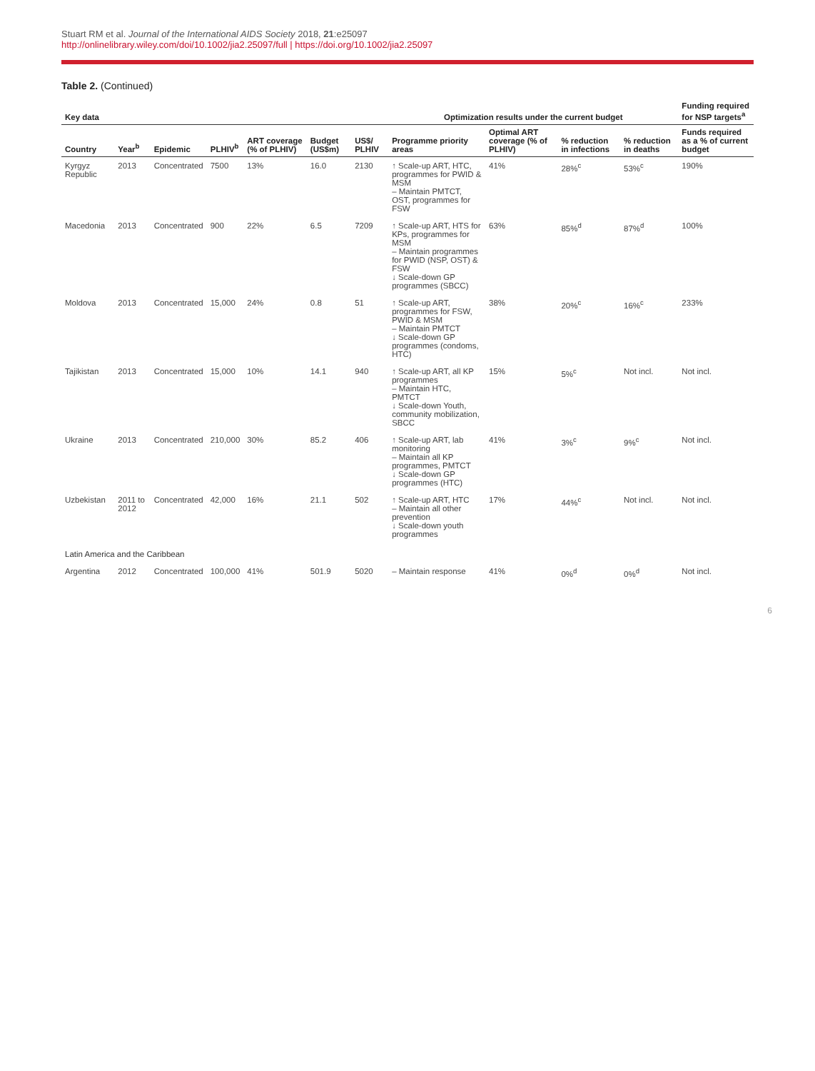Stuart RM et al. Journal of the International AIDS Society 2018, 21:e25097
http://onlinelibrary.wiley.com/doi/10.1002/jia2.25097/full | https://doi.org/10.1002/jia2.25097
Table 2. (Continued)
| Key data | | | | | | | Optimization results under the current budget | | | | Funding required for NSP targets<sup>a</sup> |
| --- | --- | --- | --- | --- | --- | --- | --- | --- | --- | --- | --- |
| Country | Year<sup>b</sup> | Epidemic | PLHIV<sup>b</sup> | ART coverage (% of PLHIV) | Budget (US$m) | US$/ PLHIV | Programme priority areas | Optimal ART coverage (% of PLHIV) | % reduction in infections | % reduction in deaths | Funds required as a % of current budget |
| Kyrgyz Republic | 2013 | Concentrated | 7500 | 13% | 16.0 | 2130 | ↑ Scale-up ART, HTC, programmes for PWID & MSM – Maintain PMTCT, OST, programmes for FSW | 41% | 28%<sup>c</sup> | 53%<sup>c</sup> | 190% |
| Macedonia | 2013 | Concentrated | 900 | 22% | 6.5 | 7209 | ↑ Scale-up ART, HTS for KPs, programmes for MSM – Maintain programmes for PWID (NSP, OST) & FSW ↓ Scale-down GP programmes (SBCC) | 63% | 85%<sup>d</sup> | 87%<sup>d</sup> | 100% |
| Moldova | 2013 | Concentrated | 15,000 | 24% | 0.8 | 51 | ↑ Scale-up ART, programmes for FSW, PWID & MSM – Maintain PMTCT ↓ Scale-down GP programmes (condoms, HTC) | 38% | 20%<sup>c</sup> | 16%<sup>c</sup> | 233% |
| Tajikistan | 2013 | Concentrated | 15,000 | 10% | 14.1 | 940 | ↑ Scale-up ART, all KP programmes – Maintain HTC, PMTCT ↓ Scale-down Youth, community mobilization, SBCC | 15% | 5%<sup>c</sup> | Not incl. | Not incl. |
| Ukraine | 2013 | Concentrated | 210,000 | 30% | 85.2 | 406 | ↑ Scale-up ART, lab monitoring – Maintain all KP programmes, PMTCT ↓ Scale-down GP programmes (HTC) | 41% | 3%<sup>c</sup> | 9%<sup>c</sup> | Not incl. |
| Uzbekistan | 2011 to 2012 | Concentrated | 42,000 | 16% | 21.1 | 502 | ↑ Scale-up ART, HTC – Maintain all other prevention ↓ Scale-down youth programmes | 17% | 44%<sup>c</sup> | Not incl. | Not incl. |
| Latin America and the Caribbean | | | | | | | | | | | |
| Argentina | 2012 | Concentrated | 100,000 | 41% | 501.9 | 5020 | – Maintain response | 41% | 0%<sup>d</sup> | 0%<sup>d</sup> | Not incl. |
6